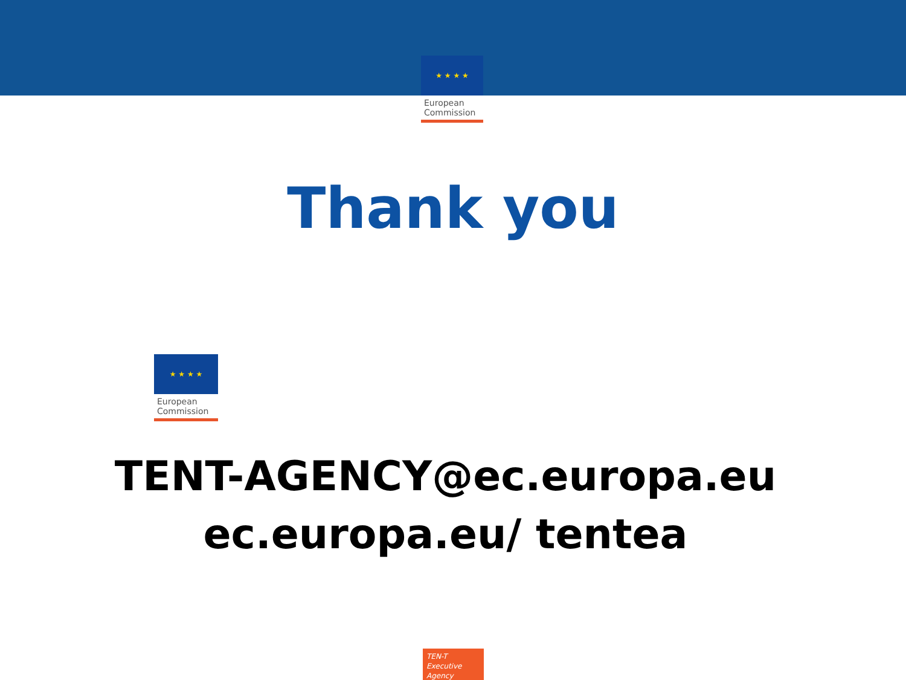★ ★ ★ ★
European
Commission
Thank you
★ ★ ★ ★
European
Commission
TENT-AGENCY@ec.europa.eu
ec.europa.eu/ tentea
TEN-T
Executive Agency